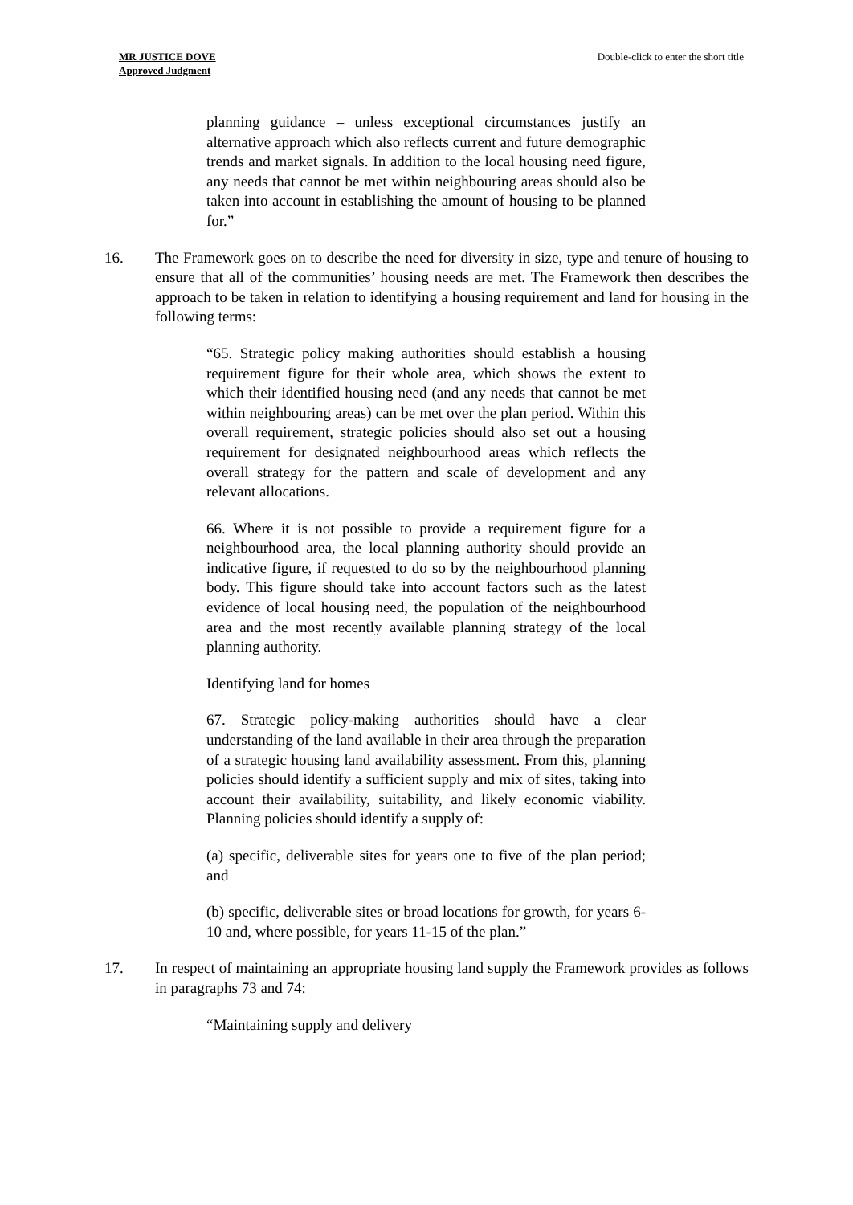MR JUSTICE DOVE
Approved Judgment
Double-click to enter the short title
planning guidance – unless exceptional circumstances justify an alternative approach which also reflects current and future demographic trends and market signals. In addition to the local housing need figure, any needs that cannot be met within neighbouring areas should also be taken into account in establishing the amount of housing to be planned for.”
16. The Framework goes on to describe the need for diversity in size, type and tenure of housing to ensure that all of the communities’ housing needs are met. The Framework then describes the approach to be taken in relation to identifying a housing requirement and land for housing in the following terms:
“65. Strategic policy making authorities should establish a housing requirement figure for their whole area, which shows the extent to which their identified housing need (and any needs that cannot be met within neighbouring areas) can be met over the plan period. Within this overall requirement, strategic policies should also set out a housing requirement for designated neighbourhood areas which reflects the overall strategy for the pattern and scale of development and any relevant allocations.
66. Where it is not possible to provide a requirement figure for a neighbourhood area, the local planning authority should provide an indicative figure, if requested to do so by the neighbourhood planning body. This figure should take into account factors such as the latest evidence of local housing need, the population of the neighbourhood area and the most recently available planning strategy of the local planning authority.
Identifying land for homes
67. Strategic policy-making authorities should have a clear understanding of the land available in their area through the preparation of a strategic housing land availability assessment. From this, planning policies should identify a sufficient supply and mix of sites, taking into account their availability, suitability, and likely economic viability. Planning policies should identify a supply of:
(a) specific, deliverable sites for years one to five of the plan period; and
(b) specific, deliverable sites or broad locations for growth, for years 6-10 and, where possible, for years 11-15 of the plan.”
17. In respect of maintaining an appropriate housing land supply the Framework provides as follows in paragraphs 73 and 74:
“Maintaining supply and delivery